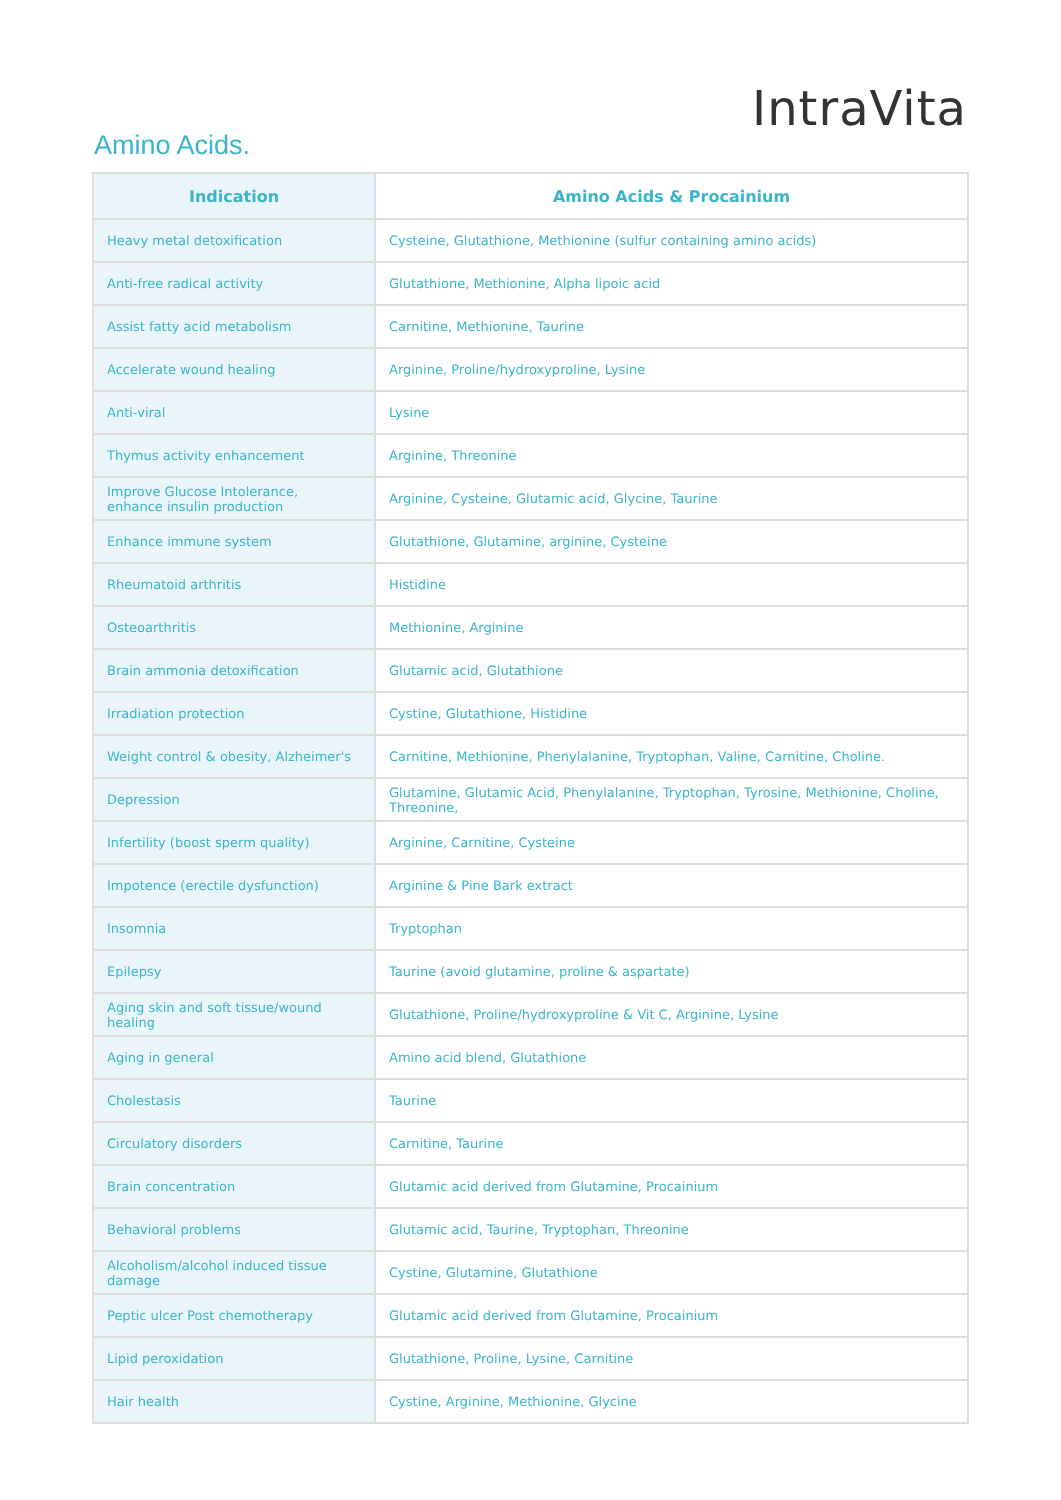Amino Acids.
IntraVita
| Indication | Amino Acids & Procainium |
| --- | --- |
| Heavy metal detoxification | Cysteine, Glutathione, Methionine (sulfur containing amino acids) |
| Anti-free radical activity | Glutathione, Methionine, Alpha lipoic acid |
| Assist fatty acid metabolism | Carnitine, Methionine, Taurine |
| Accelerate wound healing | Arginine, Proline/hydroxyproline, Lysine |
| Anti-viral | Lysine |
| Thymus activity enhancement | Arginine, Threonine |
| Improve Glucose Intolerance, enhance insulin production | Arginine, Cysteine, Glutamic acid, Glycine, Taurine |
| Enhance immune system | Glutathione, Glutamine, arginine, Cysteine |
| Rheumatoid arthritis | Histidine |
| Osteoarthritis | Methionine, Arginine |
| Brain ammonia detoxification | Glutamic acid, Glutathione |
| Irradiation protection | Cystine, Glutathione, Histidine |
| Weight control & obesity, Alzheimer's | Carnitine, Methionine, Phenylalanine, Tryptophan, Valine, Carnitine, Choline. |
| Depression | Glutamine, Glutamic Acid, Phenylalanine, Tryptophan, Tyrosine, Methionine, Choline, Threonine, |
| Infertility (boost sperm quality) | Arginine, Carnitine, Cysteine |
| Impotence (erectile dysfunction) | Arginine & Pine Bark extract |
| Insomnia | Tryptophan |
| Epilepsy | Taurine (avoid glutamine, proline & aspartate) |
| Aging skin and soft tissue/wound healing | Glutathione, Proline/hydroxyproline & Vit C, Arginine, Lysine |
| Aging in general | Amino acid blend, Glutathione |
| Cholestasis | Taurine |
| Circulatory disorders | Carnitine, Taurine |
| Brain concentration | Glutamic acid derived from Glutamine, Procainium |
| Behavioral problems | Glutamic acid, Taurine, Tryptophan, Threonine |
| Alcoholism/alcohol induced tissue damage | Cystine, Glutamine, Glutathione |
| Peptic ulcer Post chemotherapy | Glutamic acid derived from Glutamine, Procainium |
| Lipid peroxidation | Glutathione, Proline, Lysine, Carnitine |
| Hair health | Cystine, Arginine, Methionine, Glycine |